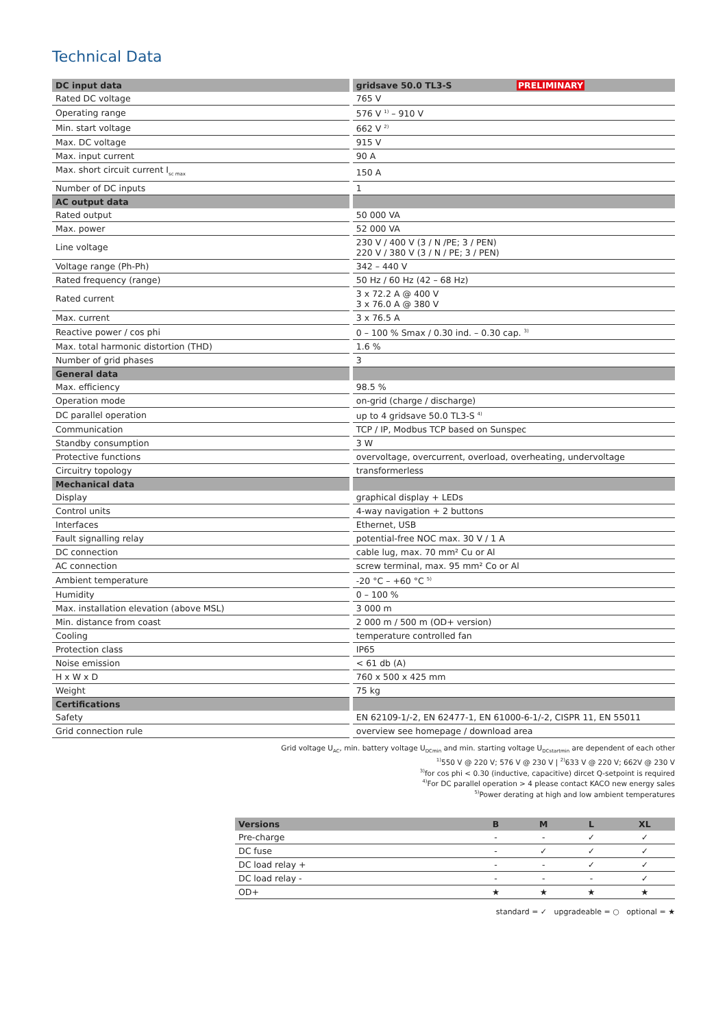Technical Data
| DC input data | gridsave 50.0 TL3-S PRELIMINARY |
| --- | --- |
| Rated DC voltage | 765 V |
| Operating range | 576 V <sup>1)</sup> – 910 V |
| Min. start voltage | 662 V <sup>2)</sup> |
| Max. DC voltage | 915 V |
| Max. input current | 90 A |
| Max. short circuit current I<sub>sc max</sub> | 150 A |
| Number of DC inputs | 1 |
| AC output data | |
| Rated output | 50 000 VA |
| Max. power | 52 000 VA |
| Line voltage | 230 V / 400 V (3 / N /PE; 3 / PEN) 220 V / 380 V (3 / N / PE; 3 / PEN) |
| Voltage range (Ph-Ph) | 342 – 440 V |
| Rated frequency (range) | 50 Hz / 60 Hz (42 – 68 Hz) |
| Rated current | 3 x 72.2 A @ 400 V 3 x 76.0 A @ 380 V |
| Max. current | 3 x 76.5 A |
| Reactive power / cos phi | 0 – 100 % Smax / 0.30 ind. – 0.30 cap. <sup>3)</sup> |
| Max. total harmonic distortion (THD) | 1.6 % |
| Number of grid phases | 3 |
| General data | |
| Max. efficiency | 98.5 % |
| Operation mode | on-grid (charge / discharge) |
| DC parallel operation | up to 4 gridsave 50.0 TL3-S <sup>4)</sup> |
| Communication | TCP / IP, Modbus TCP based on Sunspec |
| Standby consumption | 3 W |
| Protective functions | overvoltage, overcurrent, overload, overheating, undervoltage |
| Circuitry topology | transformerless |
| Mechanical data | |
| Display | graphical display + LEDs |
| Control units | 4-way navigation + 2 buttons |
| Interfaces | Ethernet, USB |
| Fault signalling relay | potential-free NOC max. 30 V / 1 A |
| DC connection | cable lug, max. 70 mm² Cu or Al |
| AC connection | screw terminal, max. 95 mm² Co or Al |
| Ambient temperature | -20 °C – +60 °C <sup>5)</sup> |
| Humidity | 0 – 100 % |
| Max. installation elevation (above MSL) | 3 000 m |
| Min. distance from coast | 2 000 m / 500 m (OD+ version) |
| Cooling | temperature controlled fan |
| Protection class | IP65 |
| Noise emission | < 61 db (A) |
| H x W x D | 760 x 500 x 425 mm |
| Weight | 75 kg |
| Certifications | |
| Safety | EN 62109-1/-2, EN 62477-1, EN 61000-6-1/-2, CISPR 11, EN 55011 |
| Grid connection rule | overview see homepage / download area |
Grid voltage U<sub>AC</sub>, min. battery voltage U<sub>DCmin</sub> and min. starting voltage U<sub>DCstartmin</sub> are dependent of each other
<sup>1)</sup> 550 V @ 220 V; 576 V @ 230 V | <sup>2)</sup>633 V @ 220 V; 662V @ 230 V
<sup>3)</sup> for cos phi < 0.30 (inductive, capacitive) dircet Q-setpoint is required
<sup>4)</sup> For DC parallel operation > 4 please contact KACO new energy sales
<sup>5)</sup> Power derating at high and low ambient temperatures
| Versions | B | M | L | XL |
| --- | --- | --- | --- | --- |
| Pre-charge | - | - | ✓ | ✓ |
| DC fuse | - | ✓ | ✓ | ✓ |
| DC load relay + | - | - | ✓ | ✓ |
| DC load relay - | - | - | - | ✓ |
| OD+ | ★ | ★ | ★ | ★ |
standard = ✓ upgradeable = ○ optional = ★